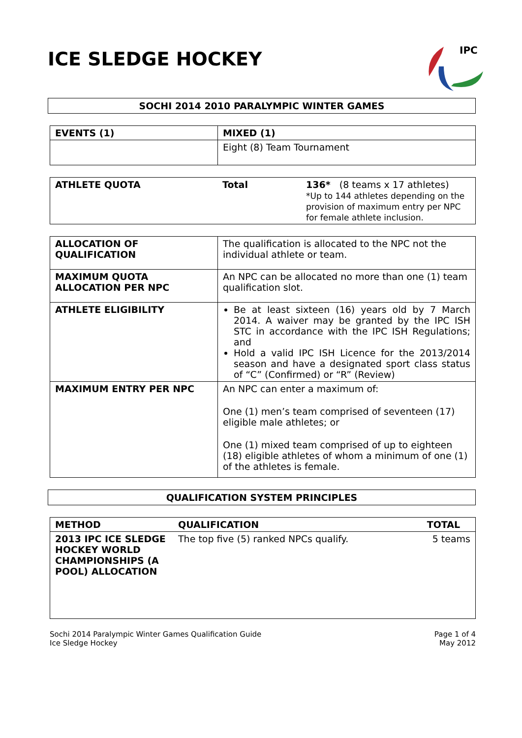ICE SLEDGE HOCKEY
IPC
SOCHI 2014 2010 PARALYMPIC WINTER GAMES
| EVENTS (1) | MIXED (1) |
| | Eight (8) Team Tournament |
| ATHLETE QUOTA | Total | 136* (8 teams x 17 athletes) *Up to 144 athletes depending on the provision of maximum entry per NPC for female athlete inclusion. |
| ALLOCATION OF QUALIFICATION | The qualification is allocated to the NPC not the individual athlete or team. |
| MAXIMUM QUOTA ALLOCATION PER NPC | An NPC can be allocated no more than one (1) team qualification slot. |
| ATHLETE ELIGIBILITY | Be at least sixteen (16) years old by 7 March 2014. A waiver may be granted by the IPC ISH STC in accordance with the IPC ISH Regulations; and Hold a valid IPC ISH Licence for the 2013/2014 season and have a designated sport class status of “C” (Confirmed) or “R” (Review) |
| MAXIMUM ENTRY PER NPC | An NPC can enter a maximum of: One (1) men’s team comprised of seventeen (17) eligible male athletes; or One (1) mixed team comprised of up to eighteen (18) eligible athletes of whom a minimum of one (1) of the athletes is female. |
QUALIFICATION SYSTEM PRINCIPLES
| METHOD | QUALIFICATION | TOTAL |
| --- | --- | --- |
| 2013 IPC ICE SLEDGE HOCKEY WORLD CHAMPIONSHIPS (A POOL) ALLOCATION | The top five (5) ranked NPCs qualify. | 5 teams |
Sochi 2014 Paralympic Winter Games Qualification Guide
Ice Sledge Hockey
Page 1 of 4
May 2012